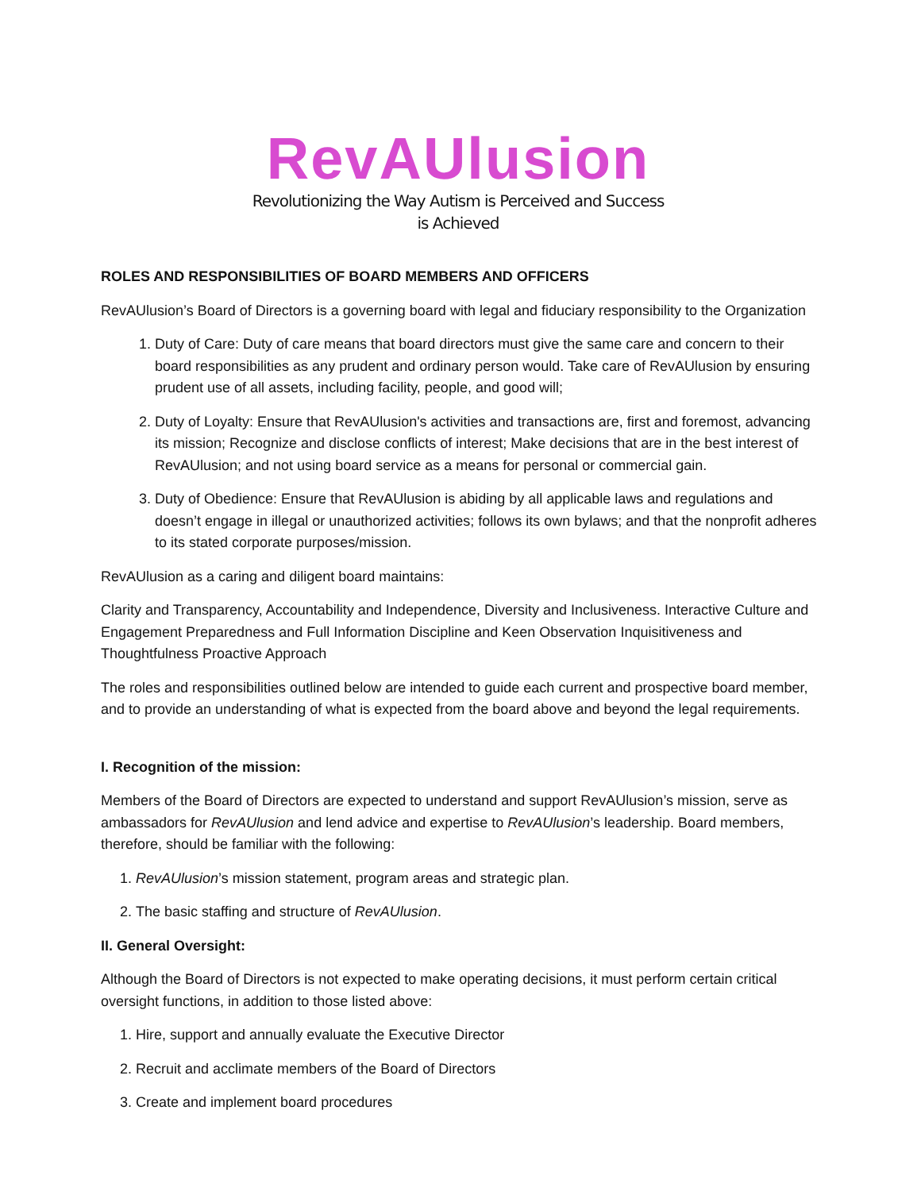RevAUlusion
Revolutionizing the Way Autism is Perceived and Success is Achieved
ROLES AND RESPONSIBILITIES OF BOARD MEMBERS AND OFFICERS
RevAUlusion’s Board of Directors is a governing board with legal and fiduciary responsibility to the Organization
1. Duty of Care: Duty of care means that board directors must give the same care and concern to their board responsibilities as any prudent and ordinary person would. Take care of RevAUlusion by ensuring prudent use of all assets, including facility, people, and good will;
2. Duty of Loyalty: Ensure that RevAUlusion's activities and transactions are, first and foremost, advancing its mission; Recognize and disclose conflicts of interest; Make decisions that are in the best interest of RevAUlusion; and not using board service as a means for personal or commercial gain.
3. Duty of Obedience: Ensure that RevAUlusion is abiding by all applicable laws and regulations and doesn’t engage in illegal or unauthorized activities; follows its own bylaws; and that the nonprofit adheres to its stated corporate purposes/mission.
RevAUlusion as a caring and diligent board maintains:
Clarity and Transparency, Accountability and Independence, Diversity and Inclusiveness. Interactive Culture and Engagement Preparedness and Full Information Discipline and Keen Observation Inquisitiveness and Thoughtfulness Proactive Approach
The roles and responsibilities outlined below are intended to guide each current and prospective board member, and to provide an understanding of what is expected from the board above and beyond the legal requirements.
I. Recognition of the mission:
Members of the Board of Directors are expected to understand and support RevAUlusion’s mission, serve as ambassadors for RevAUlusion and lend advice and expertise to RevAUlusion’s leadership. Board members, therefore, should be familiar with the following:
1. RevAUlusion’s mission statement, program areas and strategic plan.
2. The basic staffing and structure of RevAUlusion.
II. General Oversight:
Although the Board of Directors is not expected to make operating decisions, it must perform certain critical oversight functions, in addition to those listed above:
1. Hire, support and annually evaluate the Executive Director
2. Recruit and acclimate members of the Board of Directors
3. Create and implement board procedures